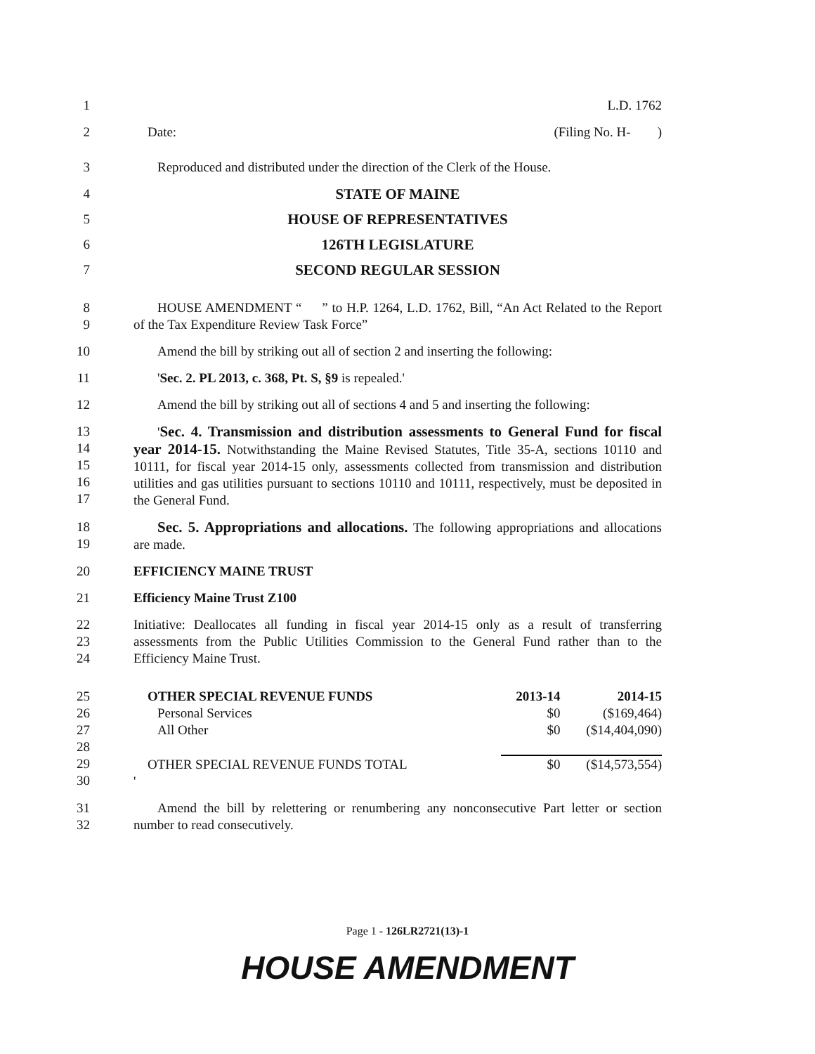1 L.D. 1762
2 Date: (Filing No. H- )
3 Reproduced and distributed under the direction of the Clerk of the House.
4 STATE OF MAINE
5 HOUSE OF REPRESENTATIVES
6 126TH LEGISLATURE
7 SECOND REGULAR SESSION
8
9
HOUSE AMENDMENT “ ” to H.P. 1264, L.D. 1762, Bill, “An Act Related to the Report of the Tax Expenditure Review Task Force”
10 Amend the bill by striking out all of section 2 and inserting the following:
11 'Sec. 2. PL 2013, c. 368, Pt. S, §9 is repealed.'
12 Amend the bill by striking out all of sections 4 and 5 and inserting the following:
13
14
15
16
17
'Sec. 4. Transmission and distribution assessments to General Fund for fiscal year 2014-15. Notwithstanding the Maine Revised Statutes, Title 35-A, sections 10110 and 10111, for fiscal year 2014-15 only, assessments collected from transmission and distribution utilities and gas utilities pursuant to sections 10110 and 10111, respectively, must be deposited in the General Fund.
18
19
Sec. 5. Appropriations and allocations. The following appropriations and allocations are made.
20 EFFICIENCY MAINE TRUST
21 Efficiency Maine Trust Z100
22
23
24
Initiative: Deallocates all funding in fiscal year 2014-15 only as a result of transferring assessments from the Public Utilities Commission to the General Fund rather than to the Efficiency Maine Trust.
25
26
27
28
29
30
| OTHER SPECIAL REVENUE FUNDS | 2013-14 | 2014-15 |
| Personal Services | $0 | ($169,464) |
| All Other | $0 | ($14,404,090) |
| OTHER SPECIAL REVENUE FUNDS TOTAL | $0 | ($14,573,554) |
| ' | | |
31
32
Amend the bill by relettering or renumbering any nonconsecutive Part letter or section number to read consecutively.
Page 1 - 126LR2721(13)-1
HOUSE AMENDMENT